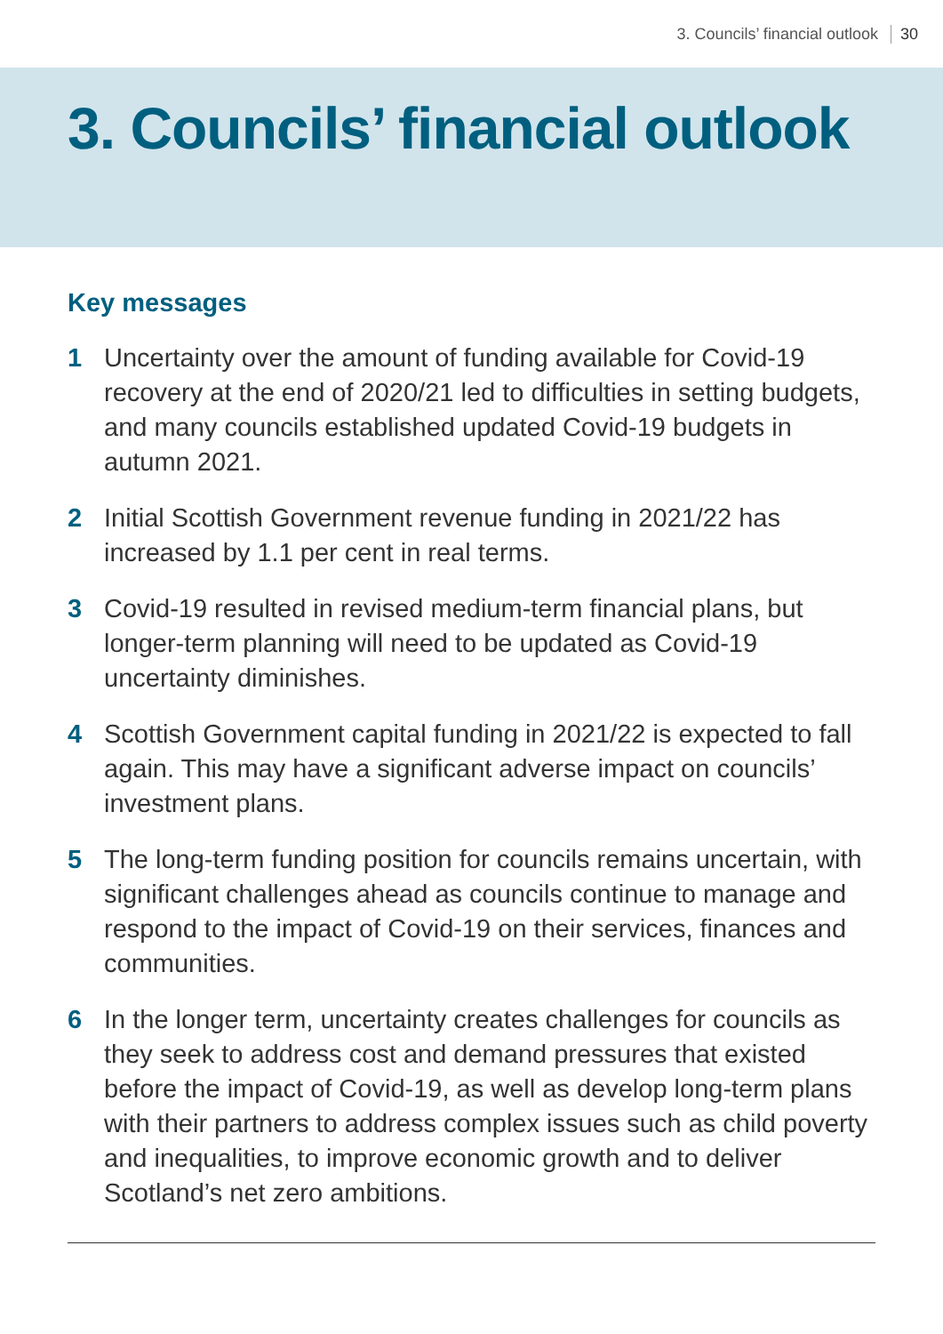3. Councils’ financial outlook 30
3. Councils’ financial outlook
Key messages
1 Uncertainty over the amount of funding available for Covid-19 recovery at the end of 2020/21 led to difficulties in setting budgets, and many councils established updated Covid-19 budgets in autumn 2021.
2 Initial Scottish Government revenue funding in 2021/22 has increased by 1.1 per cent in real terms.
3 Covid-19 resulted in revised medium-term financial plans, but longer-term planning will need to be updated as Covid-19 uncertainty diminishes.
4 Scottish Government capital funding in 2021/22 is expected to fall again. This may have a significant adverse impact on councils’ investment plans.
5 The long-term funding position for councils remains uncertain, with significant challenges ahead as councils continue to manage and respond to the impact of Covid-19 on their services, finances and communities.
6 In the longer term, uncertainty creates challenges for councils as they seek to address cost and demand pressures that existed before the impact of Covid-19, as well as develop long-term plans with their partners to address complex issues such as child poverty and inequalities, to improve economic growth and to deliver Scotland’s net zero ambitions.